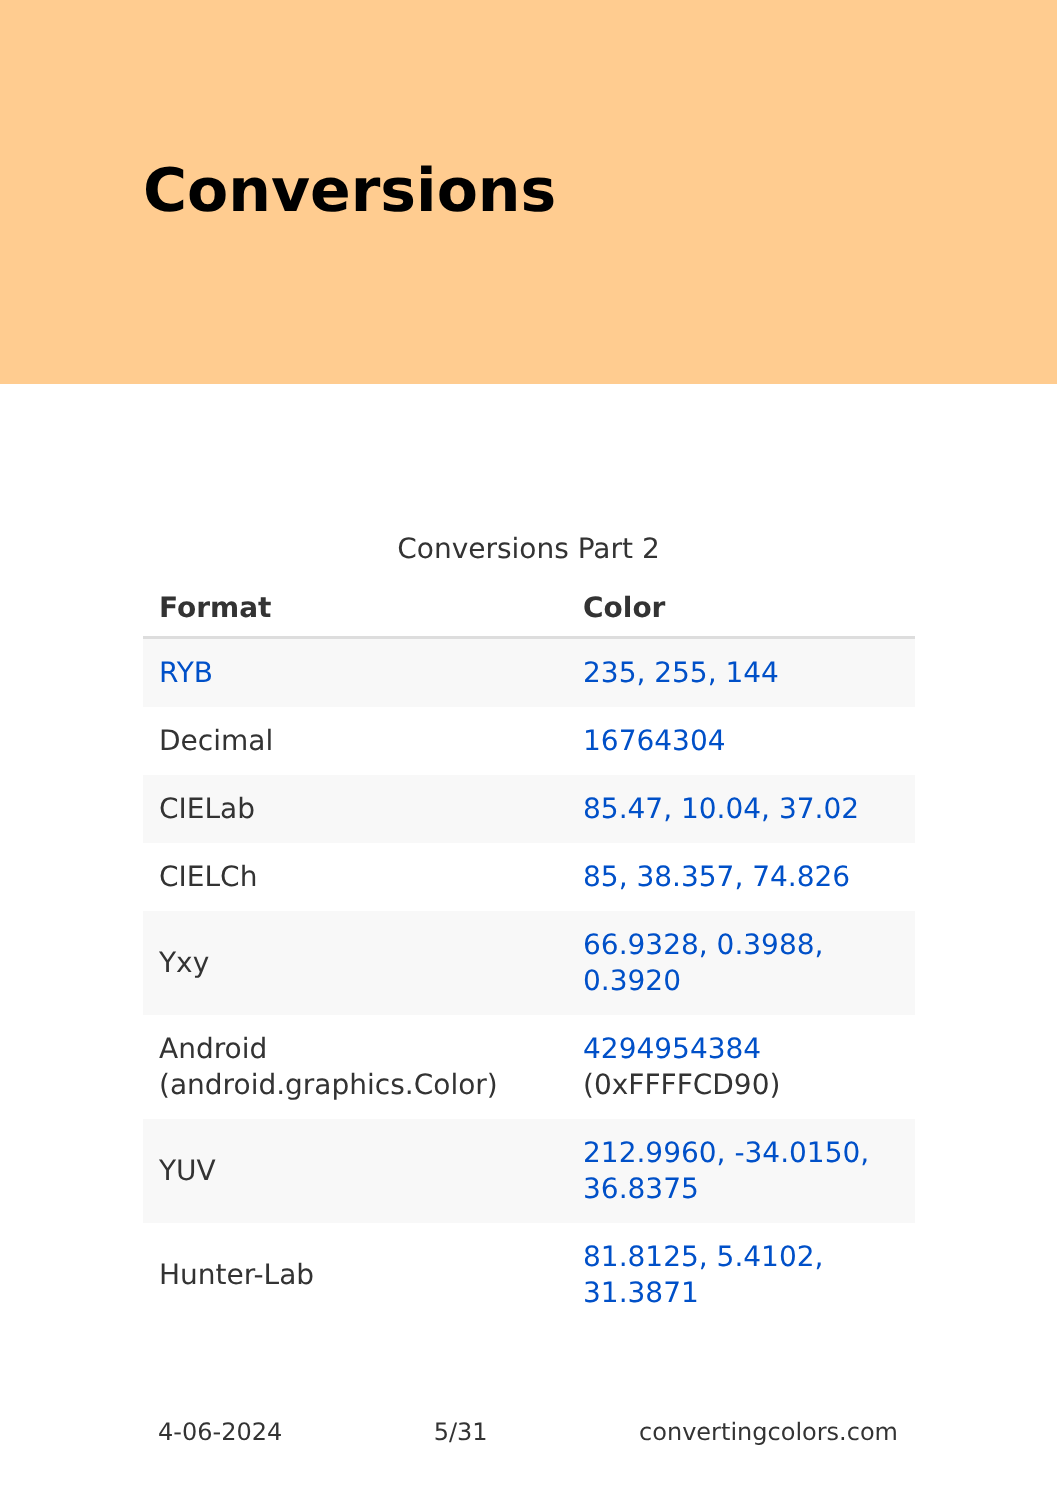Conversions
Conversions Part 2
| Format | Color |
| --- | --- |
| RYB | 235, 255, 144 |
| Decimal | 16764304 |
| CIELab | 85.47, 10.04, 37.02 |
| CIELCh | 85, 38.357, 74.826 |
| Yxy | 66.9328, 0.3988, 0.3920 |
| Android (android.graphics.Color) | 4294954384 (0xFFFFCD90) |
| YUV | 212.9960, -34.0150, 36.8375 |
| Hunter-Lab | 81.8125, 5.4102, 31.3871 |
4-06-2024 5/31 convertingcolors.com